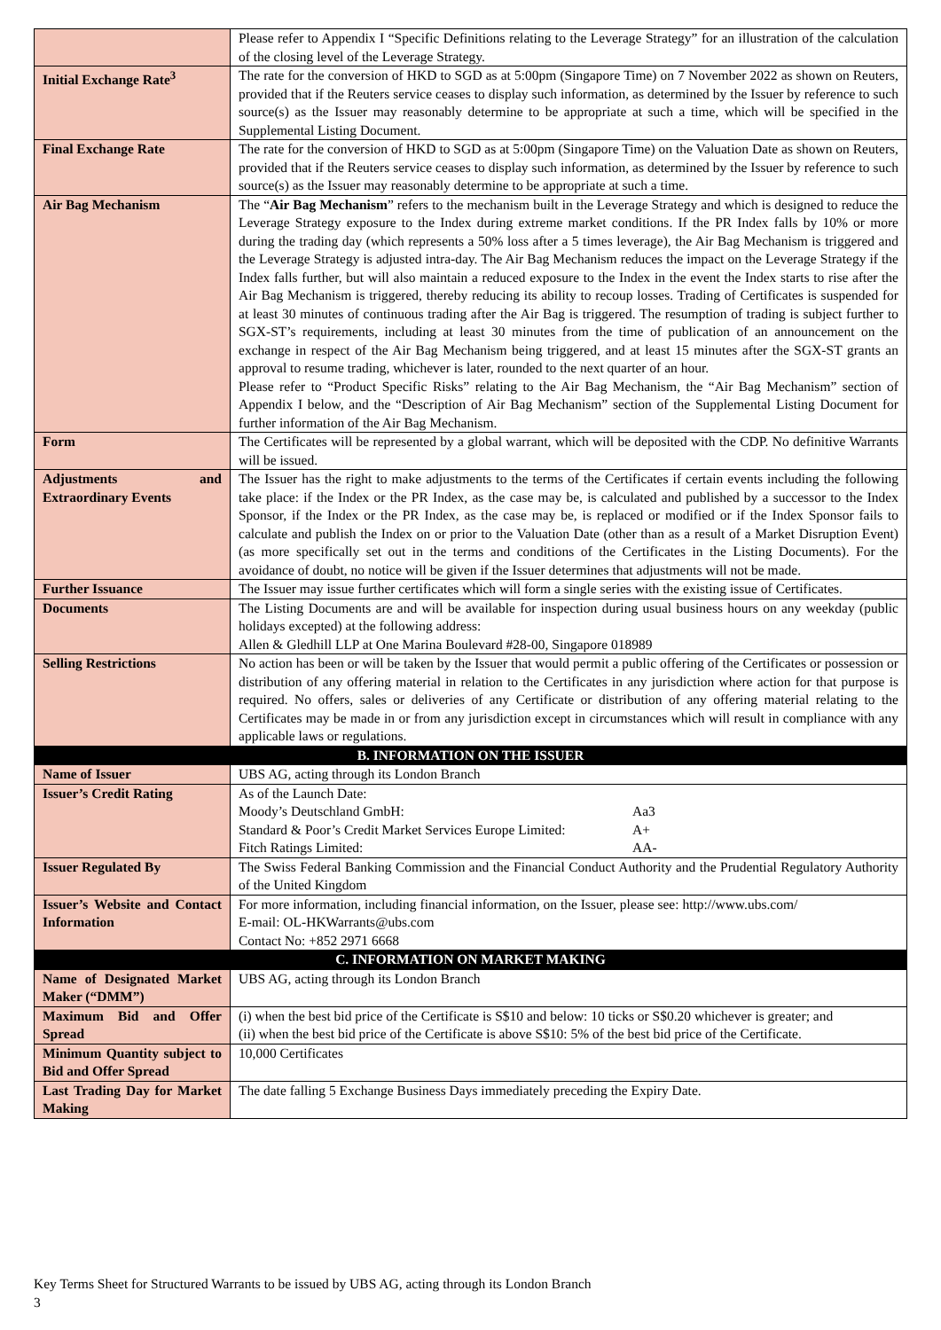| | Please refer to Appendix I “Specific Definitions relating to the Leverage Strategy” for an illustration of the calculation of the closing level of the Leverage Strategy. |
| Initial Exchange Rate<sup>3</sup> | The rate for the conversion of HKD to SGD as at 5:00pm (Singapore Time) on 7 November 2022 as shown on Reuters, provided that if the Reuters service ceases to display such information, as determined by the Issuer by reference to such source(s) as the Issuer may reasonably determine to be appropriate at such a time, which will be specified in the Supplemental Listing Document. |
| Final Exchange Rate | The rate for the conversion of HKD to SGD as at 5:00pm (Singapore Time) on the Valuation Date as shown on Reuters, provided that if the Reuters service ceases to display such information, as determined by the Issuer by reference to such source(s) as the Issuer may reasonably determine to be appropriate at such a time. |
| Air Bag Mechanism | The “ Air Bag Mechanism ” refers to the mechanism built in the Leverage Strategy and which is designed to reduce the Leverage Strategy exposure to the Index during extreme market conditions. If the PR Index falls by 10% or more during the trading day (which represents a 50% loss after a 5 times leverage), the Air Bag Mechanism is triggered and the Leverage Strategy is adjusted intra-day. The Air Bag Mechanism reduces the impact on the Leverage Strategy if the Index falls further, but will also maintain a reduced exposure to the Index in the event the Index starts to rise after the Air Bag Mechanism is triggered, thereby reducing its ability to recoup losses. Trading of Certificates is suspended for at least 30 minutes of continuous trading after the Air Bag is triggered. The resumption of trading is subject further to SGX-ST’s requirements, including at least 30 minutes from the time of publication of an announcement on the exchange in respect of the Air Bag Mechanism being triggered, and at least 15 minutes after the SGX-ST grants an approval to resume trading, whichever is later, rounded to the next quarter of an hour. Please refer to “Product Specific Risks” relating to the Air Bag Mechanism, the “Air Bag Mechanism” section of Appendix I below, and the “Description of Air Bag Mechanism” section of the Supplemental Listing Document for further information of the Air Bag Mechanism. |
| Form | The Certificates will be represented by a global warrant, which will be deposited with the CDP. No definitive Warrants will be issued. |
| Adjustments and Extraordinary Events | The Issuer has the right to make adjustments to the terms of the Certificates if certain events including the following take place: if the Index or the PR Index, as the case may be, is calculated and published by a successor to the Index Sponsor, if the Index or the PR Index, as the case may be, is replaced or modified or if the Index Sponsor fails to calculate and publish the Index on or prior to the Valuation Date (other than as a result of a Market Disruption Event) (as more specifically set out in the terms and conditions of the Certificates in the Listing Documents). For the avoidance of doubt, no notice will be given if the Issuer determines that adjustments will not be made. |
| Further Issuance | The Issuer may issue further certificates which will form a single series with the existing issue of Certificates. |
| Documents | The Listing Documents are and will be available for inspection during usual business hours on any weekday (public holidays excepted) at the following address: Allen & Gledhill LLP at One Marina Boulevard #28-00, Singapore 018989 |
| Selling Restrictions | No action has been or will be taken by the Issuer that would permit a public offering of the Certificates or possession or distribution of any offering material in relation to the Certificates in any jurisdiction where action for that purpose is required. No offers, sales or deliveries of any Certificate or distribution of any offering material relating to the Certificates may be made in or from any jurisdiction except in circumstances which will result in compliance with any applicable laws or regulations. |
| B. INFORMATION ON THE ISSUER | |
| Name of Issuer | UBS AG, acting through its London Branch |
| Issuer’s Credit Rating | As of the Launch Date: Moody’s Deutschland GmbH: Aa3 Standard & Poor’s Credit Market Services Europe Limited: A+ Fitch Ratings Limited: AA- |
| Issuer Regulated By | The Swiss Federal Banking Commission and the Financial Conduct Authority and the Prudential Regulatory Authority of the United Kingdom |
| Issuer’s Website and Contact Information | For more information, including financial information, on the Issuer, please see: http://www.ubs.com/ E-mail: OL-HKWarrants@ubs.com Contact No: +852 2971 6668 |
| C. INFORMATION ON MARKET MAKING | |
| Name of Designated Market Maker (“DMM”) | UBS AG, acting through its London Branch |
| Maximum Bid and Offer Spread | (i) when the best bid price of the Certificate is S$10 and below: 10 ticks or S$0.20 whichever is greater; and (ii) when the best bid price of the Certificate is above S$10: 5% of the best bid price of the Certificate. |
| Minimum Quantity subject to Bid and Offer Spread | 10,000 Certificates |
| Last Trading Day for Market Making | The date falling 5 Exchange Business Days immediately preceding the Expiry Date. |
Key Terms Sheet for Structured Warrants to be issued by UBS AG, acting through its London Branch
3